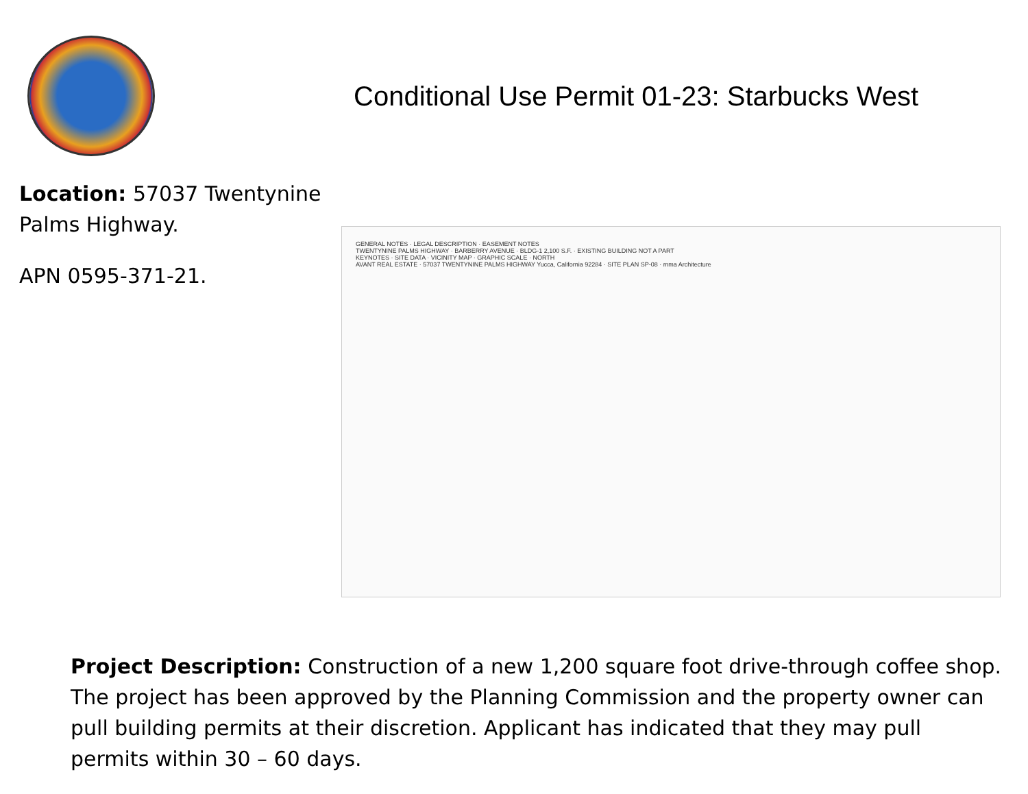Conditional Use Permit 01-23: Starbucks West
Location: 57037 Twentynine Palms Highway.
APN 0595-371-21.
GENERAL NOTES · LEGAL DESCRIPTION · EASEMENT NOTES
TWENTYNINE PALMS HIGHWAY · BARBERRY AVENUE · BLDG-1 2,100 S.F. · EXISTING BUILDING NOT A PART
KEYNOTES · SITE DATA · VICINITY MAP · GRAPHIC SCALE · NORTH
AVANT REAL ESTATE · 57037 TWENTYNINE PALMS HIGHWAY Yucca, California 92284 · SITE PLAN SP-08 · mma Architecture
Project Description: Construction of a new 1,200 square foot drive-through coffee shop. The project has been approved by the Planning Commission and the property owner can pull building permits at their discretion. Applicant has indicated that they may pull permits within 30 – 60 days.